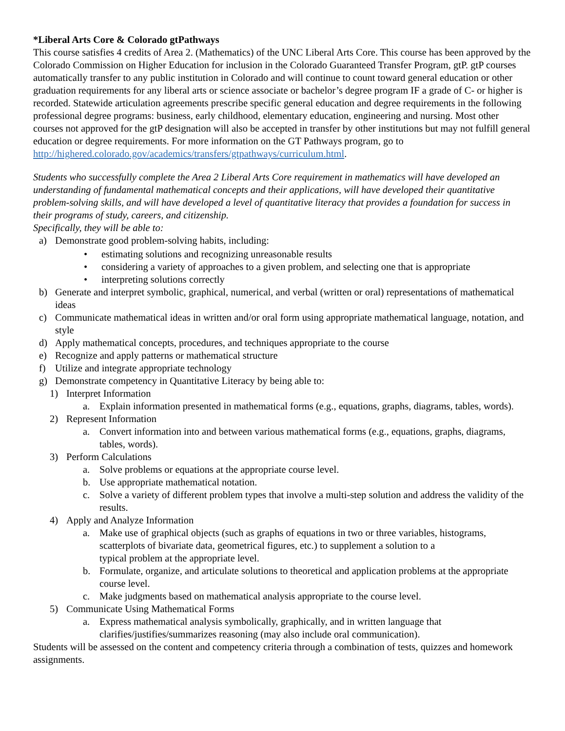*Liberal Arts Core & Colorado gtPathways
This course satisfies 4 credits of Area 2. (Mathematics) of the UNC Liberal Arts Core. This course has been approved by the Colorado Commission on Higher Education for inclusion in the Colorado Guaranteed Transfer Program, gtP. gtP courses automatically transfer to any public institution in Colorado and will continue to count toward general education or other graduation requirements for any liberal arts or science associate or bachelor’s degree program IF a grade of C- or higher is recorded. Statewide articulation agreements prescribe specific general education and degree requirements in the following professional degree programs: business, early childhood, elementary education, engineering and nursing. Most other courses not approved for the gtP designation will also be accepted in transfer by other institutions but may not fulfill general education or degree requirements. For more information on the GT Pathways program, go to http://highered.colorado.gov/academics/transfers/gtpathways/curriculum.html.
Students who successfully complete the Area 2 Liberal Arts Core requirement in mathematics will have developed an understanding of fundamental mathematical concepts and their applications, will have developed their quantitative problem-solving skills, and will have developed a level of quantitative literacy that provides a foundation for success in their programs of study, careers, and citizenship.
Specifically, they will be able to:
a) Demonstrate good problem-solving habits, including:
• estimating solutions and recognizing unreasonable results
• considering a variety of approaches to a given problem, and selecting one that is appropriate
• interpreting solutions correctly
b) Generate and interpret symbolic, graphical, numerical, and verbal (written or oral) representations of mathematical ideas
c) Communicate mathematical ideas in written and/or oral form using appropriate mathematical language, notation, and style
d) Apply mathematical concepts, procedures, and techniques appropriate to the course
e) Recognize and apply patterns or mathematical structure
f) Utilize and integrate appropriate technology
g) Demonstrate competency in Quantitative Literacy by being able to:
1) Interpret Information
a. Explain information presented in mathematical forms (e.g., equations, graphs, diagrams, tables, words).
2) Represent Information
a. Convert information into and between various mathematical forms (e.g., equations, graphs, diagrams, tables, words).
3) Perform Calculations
a. Solve problems or equations at the appropriate course level.
b. Use appropriate mathematical notation.
c. Solve a variety of different problem types that involve a multi-step solution and address the validity of the results.
4) Apply and Analyze Information
a. Make use of graphical objects (such as graphs of equations in two or three variables, histograms, scatterplots of bivariate data, geometrical figures, etc.) to supplement a solution to a
typical problem at the appropriate level.
b. Formulate, organize, and articulate solutions to theoretical and application problems at the appropriate course level.
c. Make judgments based on mathematical analysis appropriate to the course level.
5) Communicate Using Mathematical Forms
a. Express mathematical analysis symbolically, graphically, and in written language that clarifies/justifies/summarizes reasoning (may also include oral communication).
Students will be assessed on the content and competency criteria through a combination of tests, quizzes and homework assignments.